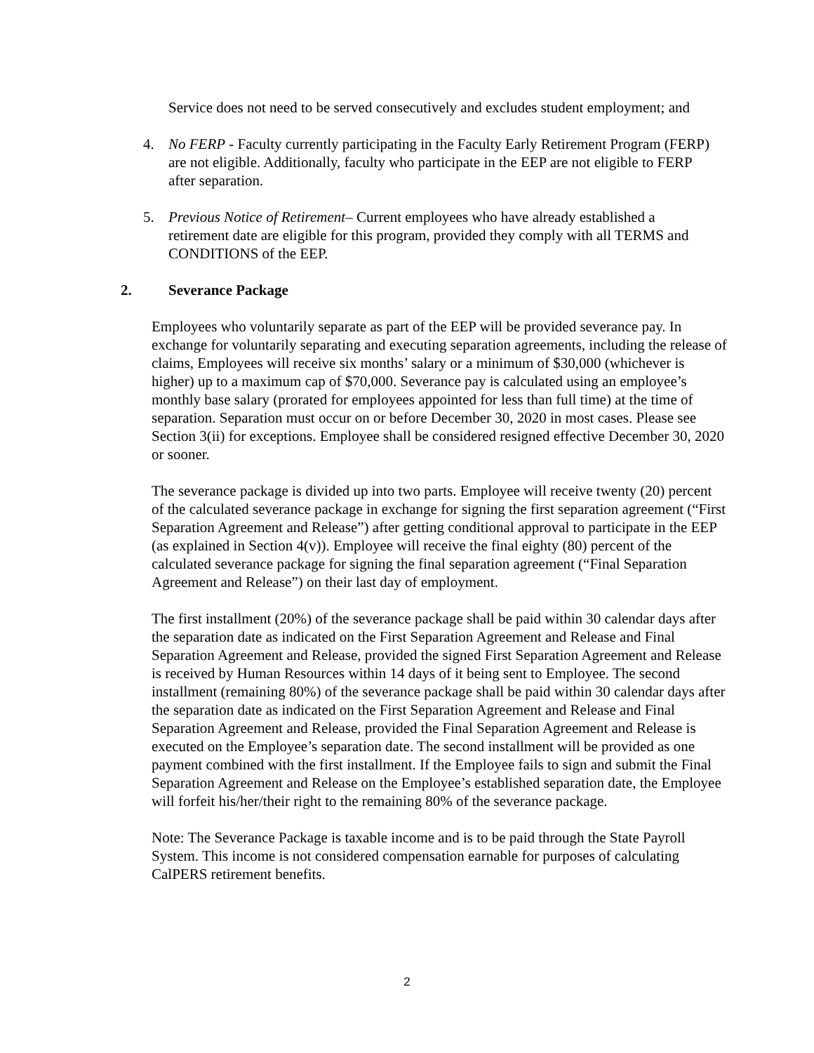Service does not need to be served consecutively and excludes student employment; and
4. No FERP - Faculty currently participating in the Faculty Early Retirement Program (FERP) are not eligible. Additionally, faculty who participate in the EEP are not eligible to FERP after separation.
5. Previous Notice of Retirement– Current employees who have already established a retirement date are eligible for this program, provided they comply with all TERMS and CONDITIONS of the EEP.
2. Severance Package
Employees who voluntarily separate as part of the EEP will be provided severance pay. In exchange for voluntarily separating and executing separation agreements, including the release of claims, Employees will receive six months’ salary or a minimum of $30,000 (whichever is higher) up to a maximum cap of $70,000. Severance pay is calculated using an employee’s monthly base salary (prorated for employees appointed for less than full time) at the time of separation. Separation must occur on or before December 30, 2020 in most cases. Please see Section 3(ii) for exceptions. Employee shall be considered resigned effective December 30, 2020 or sooner.
The severance package is divided up into two parts. Employee will receive twenty (20) percent of the calculated severance package in exchange for signing the first separation agreement (“First Separation Agreement and Release”) after getting conditional approval to participate in the EEP (as explained in Section 4(v)). Employee will receive the final eighty (80) percent of the calculated severance package for signing the final separation agreement (“Final Separation Agreement and Release”) on their last day of employment.
The first installment (20%) of the severance package shall be paid within 30 calendar days after the separation date as indicated on the First Separation Agreement and Release and Final Separation Agreement and Release, provided the signed First Separation Agreement and Release is received by Human Resources within 14 days of it being sent to Employee. The second installment (remaining 80%) of the severance package shall be paid within 30 calendar days after the separation date as indicated on the First Separation Agreement and Release and Final Separation Agreement and Release, provided the Final Separation Agreement and Release is executed on the Employee’s separation date. The second installment will be provided as one payment combined with the first installment. If the Employee fails to sign and submit the Final Separation Agreement and Release on the Employee’s established separation date, the Employee will forfeit his/her/their right to the remaining 80% of the severance package.
Note: The Severance Package is taxable income and is to be paid through the State Payroll System. This income is not considered compensation earnable for purposes of calculating CalPERS retirement benefits.
2